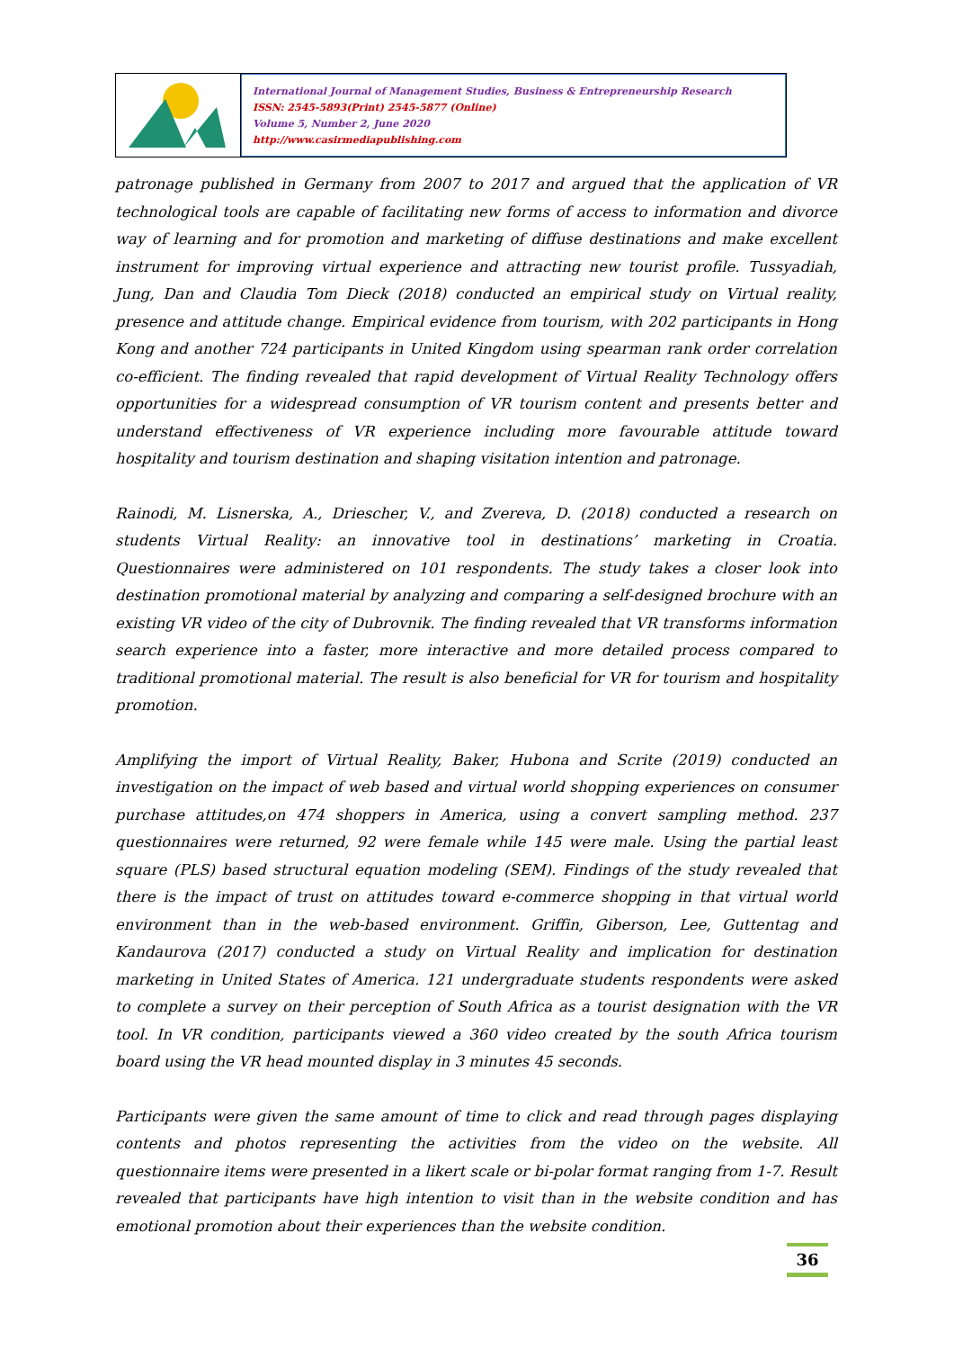International Journal of Management Studies, Business & Entrepreneurship Research
ISSN: 2545-5893(Print) 2545-5877 (Online)
Volume 5, Number 2, June 2020
http://www.casirmediapublishing.com
patronage published in Germany from 2007 to 2017 and argued that the application of VR technological tools are capable of facilitating new forms of access to information and divorce way of learning and for promotion and marketing of diffuse destinations and make excellent instrument for improving virtual experience and attracting new tourist profile. Tussyadiah, Jung, Dan and Claudia Tom Dieck (2018) conducted an empirical study on Virtual reality, presence and attitude change. Empirical evidence from tourism, with 202 participants in Hong Kong and another 724 participants in United Kingdom using spearman rank order correlation co-efficient. The finding revealed that rapid development of Virtual Reality Technology offers opportunities for a widespread consumption of VR tourism content and presents better and understand effectiveness of VR experience including more favourable attitude toward hospitality and tourism destination and shaping visitation intention and patronage.
Rainodi, M. Lisnerska, A., Driescher, V., and Zvereva, D. (2018) conducted a research on students Virtual Reality: an innovative tool in destinations’ marketing in Croatia. Questionnaires were administered on 101 respondents. The study takes a closer look into destination promotional material by analyzing and comparing a self-designed brochure with an existing VR video of the city of Dubrovnik. The finding revealed that VR transforms information search experience into a faster, more interactive and more detailed process compared to traditional promotional material. The result is also beneficial for VR for tourism and hospitality promotion.
Amplifying the import of Virtual Reality, Baker, Hubona and Scrite (2019) conducted an investigation on the impact of web based and virtual world shopping experiences on consumer purchase attitudes,on 474 shoppers in America, using a convert sampling method. 237 questionnaires were returned, 92 were female while 145 were male. Using the partial least square (PLS) based structural equation modeling (SEM). Findings of the study revealed that there is the impact of trust on attitudes toward e-commerce shopping in that virtual world environment than in the web-based environment. Griffin, Giberson, Lee, Guttentag and Kandaurova (2017) conducted a study on Virtual Reality and implication for destination marketing in United States of America. 121 undergraduate students respondents were asked to complete a survey on their perception of South Africa as a tourist designation with the VR tool. In VR condition, participants viewed a 360 video created by the south Africa tourism board using the VR head mounted display in 3 minutes 45 seconds.
Participants were given the same amount of time to click and read through pages displaying contents and photos representing the activities from the video on the website. All questionnaire items were presented in a likert scale or bi-polar format ranging from 1-7. Result revealed that participants have high intention to visit than in the website condition and has emotional promotion about their experiences than the website condition.
36